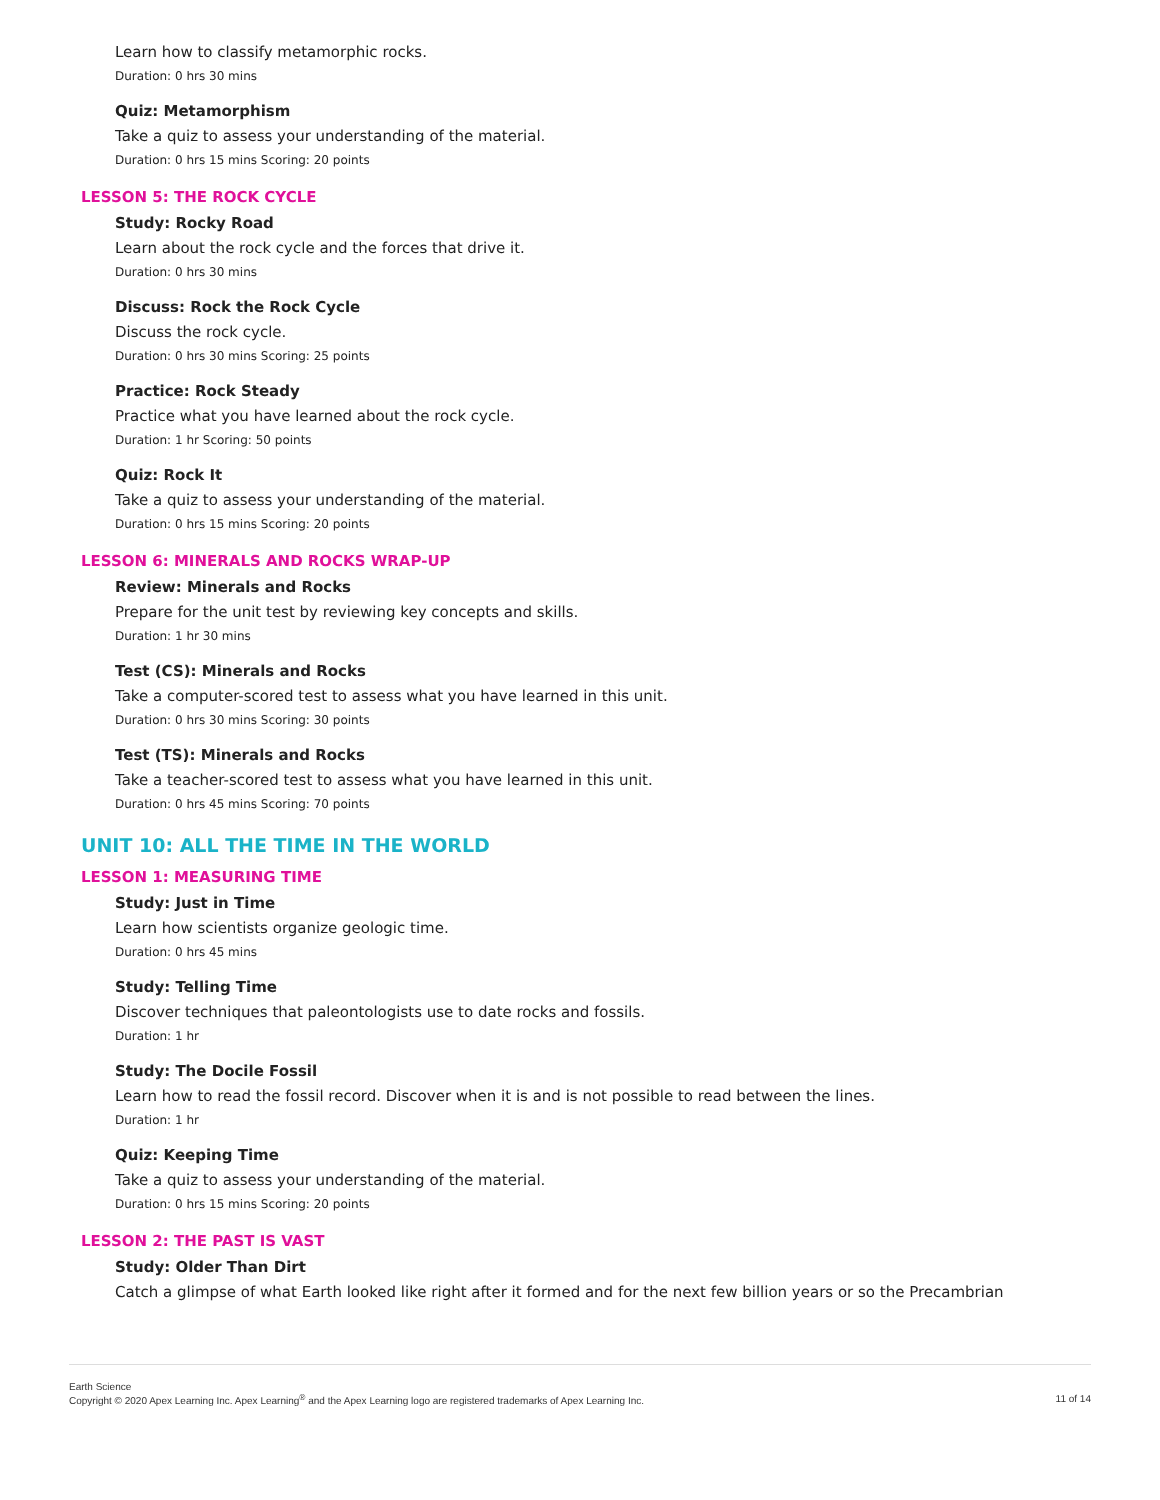Learn how to classify metamorphic rocks.
Duration: 0 hrs 30 mins
Quiz: Metamorphism
Take a quiz to assess your understanding of the material.
Duration: 0 hrs 15 mins Scoring: 20 points
LESSON 5: THE ROCK CYCLE
Study: Rocky Road
Learn about the rock cycle and the forces that drive it.
Duration: 0 hrs 30 mins
Discuss: Rock the Rock Cycle
Discuss the rock cycle.
Duration: 0 hrs 30 mins Scoring: 25 points
Practice: Rock Steady
Practice what you have learned about the rock cycle.
Duration: 1 hr Scoring: 50 points
Quiz: Rock It
Take a quiz to assess your understanding of the material.
Duration: 0 hrs 15 mins Scoring: 20 points
LESSON 6: MINERALS AND ROCKS WRAP-UP
Review: Minerals and Rocks
Prepare for the unit test by reviewing key concepts and skills.
Duration: 1 hr 30 mins
Test (CS): Minerals and Rocks
Take a computer-scored test to assess what you have learned in this unit.
Duration: 0 hrs 30 mins Scoring: 30 points
Test (TS): Minerals and Rocks
Take a teacher-scored test to assess what you have learned in this unit.
Duration: 0 hrs 45 mins Scoring: 70 points
UNIT 10: ALL THE TIME IN THE WORLD
LESSON 1: MEASURING TIME
Study: Just in Time
Learn how scientists organize geologic time.
Duration: 0 hrs 45 mins
Study: Telling Time
Discover techniques that paleontologists use to date rocks and fossils.
Duration: 1 hr
Study: The Docile Fossil
Learn how to read the fossil record. Discover when it is and is not possible to read between the lines.
Duration: 1 hr
Quiz: Keeping Time
Take a quiz to assess your understanding of the material.
Duration: 0 hrs 15 mins Scoring: 20 points
LESSON 2: THE PAST IS VAST
Study: Older Than Dirt
Catch a glimpse of what Earth looked like right after it formed and for the next few billion years or so the Precambrian
11 of 14 Earth Science
Copyright © 2020 Apex Learning Inc. Apex Learning<sup>®</sup> and the Apex Learning logo are registered trademarks of Apex Learning Inc.